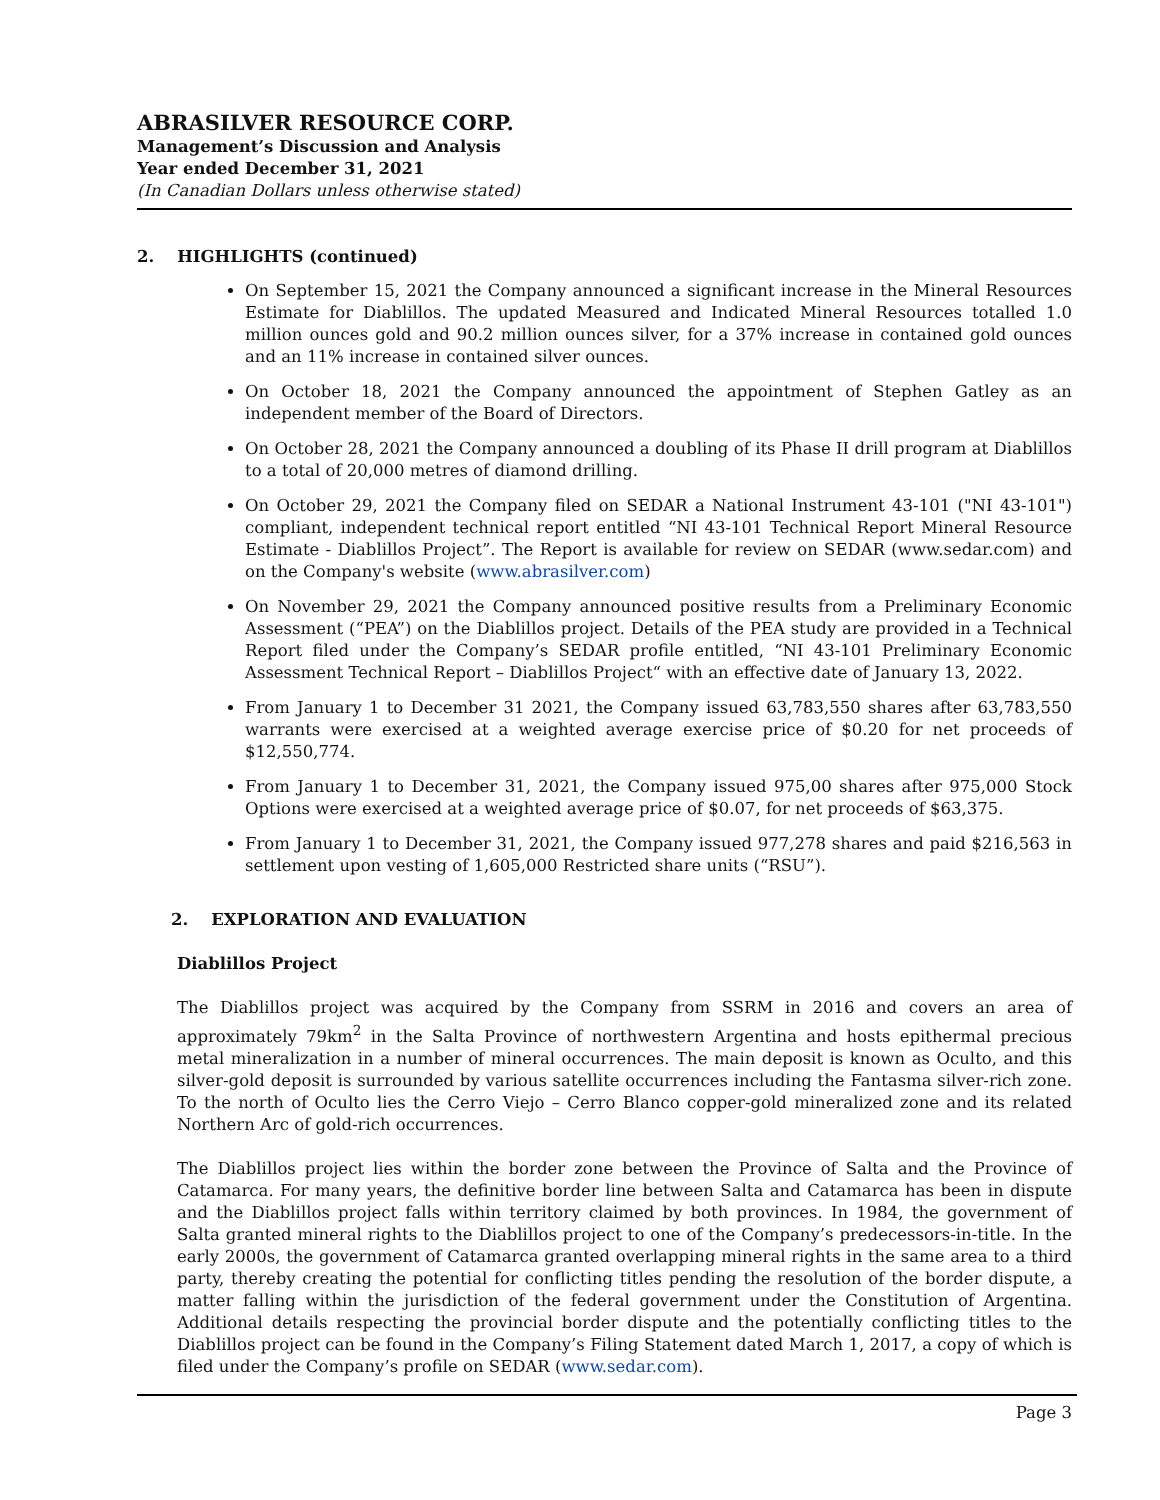ABRASILVER RESOURCE CORP.
Management’s Discussion and Analysis
Year ended December 31, 2021
(In Canadian Dollars unless otherwise stated)
2. HIGHLIGHTS (continued)
On September 15, 2021 the Company announced a significant increase in the Mineral Resources Estimate for Diablillos. The updated Measured and Indicated Mineral Resources totalled 1.0 million ounces gold and 90.2 million ounces silver, for a 37% increase in contained gold ounces and an 11% increase in contained silver ounces.
On October 18, 2021 the Company announced the appointment of Stephen Gatley as an independent member of the Board of Directors.
On October 28, 2021 the Company announced a doubling of its Phase II drill program at Diablillos to a total of 20,000 metres of diamond drilling.
On October 29, 2021 the Company filed on SEDAR a National Instrument 43-101 ("NI 43-101") compliant, independent technical report entitled “NI 43-101 Technical Report Mineral Resource Estimate - Diablillos Project”. The Report is available for review on SEDAR (www.sedar.com) and on the Company's website (www.abrasilver.com)
On November 29, 2021 the Company announced positive results from a Preliminary Economic Assessment (“PEA”) on the Diablillos project. Details of the PEA study are provided in a Technical Report filed under the Company’s SEDAR profile entitled, “NI 43-101 Preliminary Economic Assessment Technical Report – Diablillos Project“ with an effective date of January 13, 2022.
From January 1 to December 31 2021, the Company issued 63,783,550 shares after 63,783,550 warrants were exercised at a weighted average exercise price of $0.20 for net proceeds of $12,550,774.
From January 1 to December 31, 2021, the Company issued 975,00 shares after 975,000 Stock Options were exercised at a weighted average price of $0.07, for net proceeds of $63,375.
From January 1 to December 31, 2021, the Company issued 977,278 shares and paid $216,563 in settlement upon vesting of 1,605,000 Restricted share units (“RSU”).
2. EXPLORATION AND EVALUATION
Diablillos Project
The Diablillos project was acquired by the Company from SSRM in 2016 and covers an area of approximately 79km<sup>2</sup> in the Salta Province of northwestern Argentina and hosts epithermal precious metal mineralization in a number of mineral occurrences. The main deposit is known as Oculto, and this silver-gold deposit is surrounded by various satellite occurrences including the Fantasma silver-rich zone. To the north of Oculto lies the Cerro Viejo – Cerro Blanco copper-gold mineralized zone and its related Northern Arc of gold-rich occurrences.
The Diablillos project lies within the border zone between the Province of Salta and the Province of Catamarca. For many years, the definitive border line between Salta and Catamarca has been in dispute and the Diablillos project falls within territory claimed by both provinces. In 1984, the government of Salta granted mineral rights to the Diablillos project to one of the Company’s predecessors-in-title. In the early 2000s, the government of Catamarca granted overlapping mineral rights in the same area to a third party, thereby creating the potential for conflicting titles pending the resolution of the border dispute, a matter falling within the jurisdiction of the federal government under the Constitution of Argentina. Additional details respecting the provincial border dispute and the potentially conflicting titles to the Diablillos project can be found in the Company’s Filing Statement dated March 1, 2017, a copy of which is filed under the Company’s profile on SEDAR (www.sedar.com).
Page 3